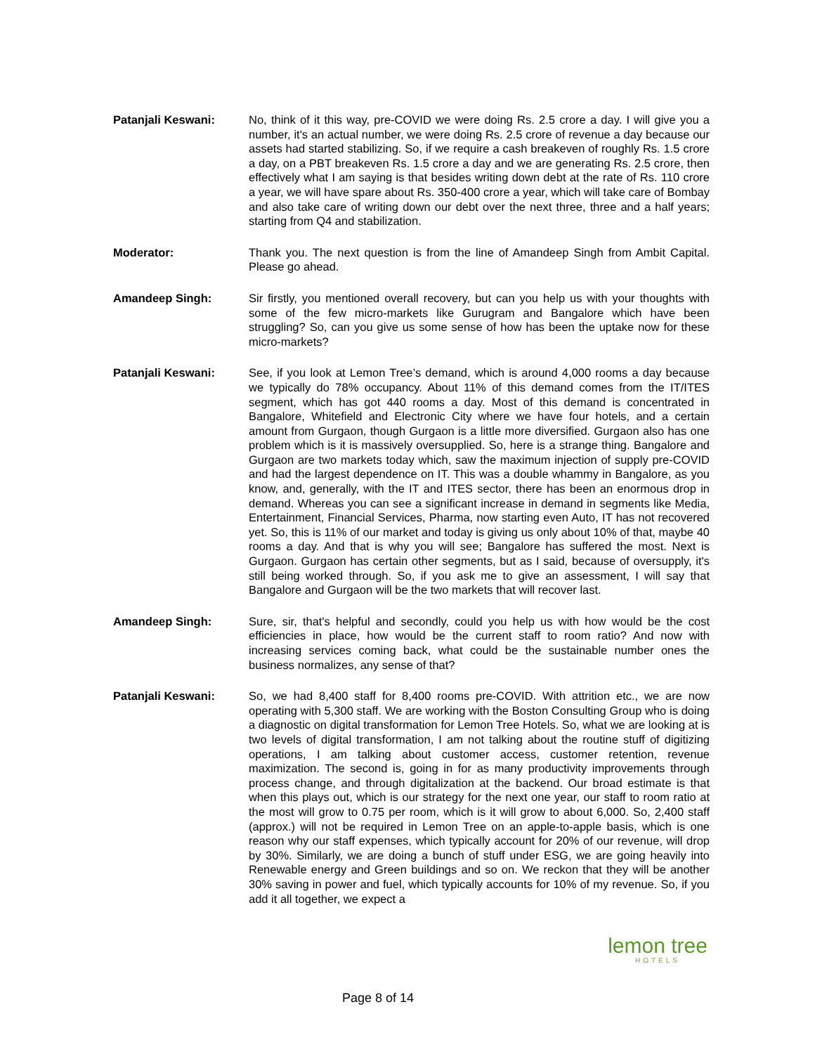Patanjali Keswani: No, think of it this way, pre-COVID we were doing Rs. 2.5 crore a day. I will give you a number, it's an actual number, we were doing Rs. 2.5 crore of revenue a day because our assets had started stabilizing. So, if we require a cash breakeven of roughly Rs. 1.5 crore a day, on a PBT breakeven Rs. 1.5 crore a day and we are generating Rs. 2.5 crore, then effectively what I am saying is that besides writing down debt at the rate of Rs. 110 crore a year, we will have spare about Rs. 350-400 crore a year, which will take care of Bombay and also take care of writing down our debt over the next three, three and a half years; starting from Q4 and stabilization.
Moderator: Thank you. The next question is from the line of Amandeep Singh from Ambit Capital. Please go ahead.
Amandeep Singh: Sir firstly, you mentioned overall recovery, but can you help us with your thoughts with some of the few micro-markets like Gurugram and Bangalore which have been struggling? So, can you give us some sense of how has been the uptake now for these micro-markets?
Patanjali Keswani: See, if you look at Lemon Tree’s demand, which is around 4,000 rooms a day because we typically do 78% occupancy. About 11% of this demand comes from the IT/ITES segment, which has got 440 rooms a day. Most of this demand is concentrated in Bangalore, Whitefield and Electronic City where we have four hotels, and a certain amount from Gurgaon, though Gurgaon is a little more diversified. Gurgaon also has one problem which is it is massively oversupplied. So, here is a strange thing. Bangalore and Gurgaon are two markets today which, saw the maximum injection of supply pre-COVID and had the largest dependence on IT. This was a double whammy in Bangalore, as you know, and, generally, with the IT and ITES sector, there has been an enormous drop in demand. Whereas you can see a significant increase in demand in segments like Media, Entertainment, Financial Services, Pharma, now starting even Auto, IT has not recovered yet. So, this is 11% of our market and today is giving us only about 10% of that, maybe 40 rooms a day. And that is why you will see; Bangalore has suffered the most. Next is Gurgaon. Gurgaon has certain other segments, but as I said, because of oversupply, it's still being worked through. So, if you ask me to give an assessment, I will say that Bangalore and Gurgaon will be the two markets that will recover last.
Amandeep Singh: Sure, sir, that's helpful and secondly, could you help us with how would be the cost efficiencies in place, how would be the current staff to room ratio? And now with increasing services coming back, what could be the sustainable number ones the business normalizes, any sense of that?
Patanjali Keswani: So, we had 8,400 staff for 8,400 rooms pre-COVID. With attrition etc., we are now operating with 5,300 staff. We are working with the Boston Consulting Group who is doing a diagnostic on digital transformation for Lemon Tree Hotels. So, what we are looking at is two levels of digital transformation, I am not talking about the routine stuff of digitizing operations, I am talking about customer access, customer retention, revenue maximization. The second is, going in for as many productivity improvements through process change, and through digitalization at the backend. Our broad estimate is that when this plays out, which is our strategy for the next one year, our staff to room ratio at the most will grow to 0.75 per room, which is it will grow to about 6,000. So, 2,400 staff (approx.) will not be required in Lemon Tree on an apple-to-apple basis, which is one reason why our staff expenses, which typically account for 20% of our revenue, will drop by 30%. Similarly, we are doing a bunch of stuff under ESG, we are going heavily into Renewable energy and Green buildings and so on. We reckon that they will be another 30% saving in power and fuel, which typically accounts for 10% of my revenue. So, if you add it all together, we expect a
lemon tree
HOTELS
Page 8 of 14